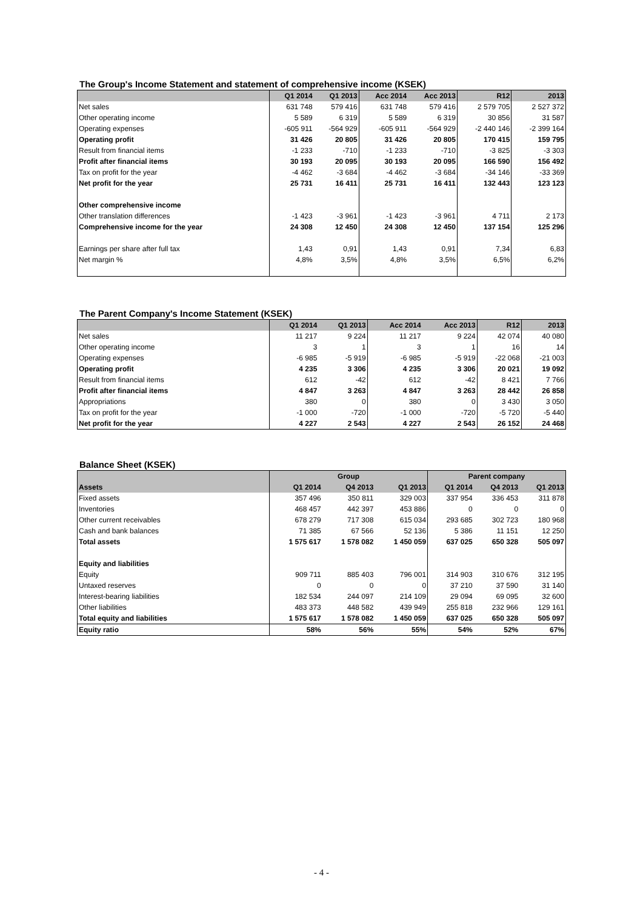The Group's Income Statement and statement of comprehensive income (KSEK)
| | Q1 2014 | Q1 2013 | Acc 2014 | Acc 2013 | R12 | 2013 |
| --- | --- | --- | --- | --- | --- | --- |
| Net sales | 631 748 | 579 416 | 631 748 | 579 416 | 2 579 705 | 2 527 372 |
| Other operating income | 5 589 | 6 319 | 5 589 | 6 319 | 30 856 | 31 587 |
| Operating expenses | -605 911 | -564 929 | -605 911 | -564 929 | -2 440 146 | -2 399 164 |
| Operating profit | 31 426 | 20 805 | 31 426 | 20 805 | 170 415 | 159 795 |
| Result from financial items | -1 233 | -710 | -1 233 | -710 | -3 825 | -3 303 |
| Profit after financial items | 30 193 | 20 095 | 30 193 | 20 095 | 166 590 | 156 492 |
| Tax on profit for the year | -4 462 | -3 684 | -4 462 | -3 684 | -34 146 | -33 369 |
| Net profit for the year | 25 731 | 16 411 | 25 731 | 16 411 | 132 443 | 123 123 |
| Other comprehensive income | | | | | | |
| Other translation differences | -1 423 | -3 961 | -1 423 | -3 961 | 4 711 | 2 173 |
| Comprehensive income for the year | 24 308 | 12 450 | 24 308 | 12 450 | 137 154 | 125 296 |
| Earnings per share after full tax | 1,43 | 0,91 | 1,43 | 0,91 | 7,34 | 6,83 |
| Net margin % | 4,8% | 3,5% | 4,8% | 3,5% | 6,5% | 6,2% |
The Parent Company's Income Statement (KSEK)
| | Q1 2014 | Q1 2013 | Acc 2014 | Acc 2013 | R12 | 2013 |
| --- | --- | --- | --- | --- | --- | --- |
| Net sales | 11 217 | 9 224 | 11 217 | 9 224 | 42 074 | 40 080 |
| Other operating income | 3 | 1 | 3 | 1 | 16 | 14 |
| Operating expenses | -6 985 | -5 919 | -6 985 | -5 919 | -22 068 | -21 003 |
| Operating profit | 4 235 | 3 306 | 4 235 | 3 306 | 20 021 | 19 092 |
| Result from financial items | 612 | -42 | 612 | -42 | 8 421 | 7 766 |
| Profit after financial items | 4 847 | 3 263 | 4 847 | 3 263 | 28 442 | 26 858 |
| Appropriations | 380 | 0 | 380 | 0 | 3 430 | 3 050 |
| Tax on profit for the year | -1 000 | -720 | -1 000 | -720 | -5 720 | -5 440 |
| Net profit for the year | 4 227 | 2 543 | 4 227 | 2 543 | 26 152 | 24 468 |
Balance Sheet (KSEK)
| | Group | | | Parent company | | |
| --- | --- | --- | --- | --- | --- | --- |
| Assets | Q1 2014 | Q4 2013 | Q1 2013 | Q1 2014 | Q4 2013 | Q1 2013 |
| Fixed assets | 357 496 | 350 811 | 329 003 | 337 954 | 336 453 | 311 878 |
| Inventories | 468 457 | 442 397 | 453 886 | 0 | 0 | 0 |
| Other current receivables | 678 279 | 717 308 | 615 034 | 293 685 | 302 723 | 180 968 |
| Cash and bank balances | 71 385 | 67 566 | 52 136 | 5 386 | 11 151 | 12 250 |
| Total assets | 1 575 617 | 1 578 082 | 1 450 059 | 637 025 | 650 328 | 505 097 |
| Equity and liabilities | | | | | | |
| Equity | 909 711 | 885 403 | 796 001 | 314 903 | 310 676 | 312 195 |
| Untaxed reserves | 0 | 0 | 0 | 37 210 | 37 590 | 31 140 |
| Interest-bearing liabilities | 182 534 | 244 097 | 214 109 | 29 094 | 69 095 | 32 600 |
| Other liabilities | 483 373 | 448 582 | 439 949 | 255 818 | 232 966 | 129 161 |
| Total equity and liabilities | 1 575 617 | 1 578 082 | 1 450 059 | 637 025 | 650 328 | 505 097 |
| Equity ratio | 58% | 56% | 55% | 54% | 52% | 67% |
- 4 -